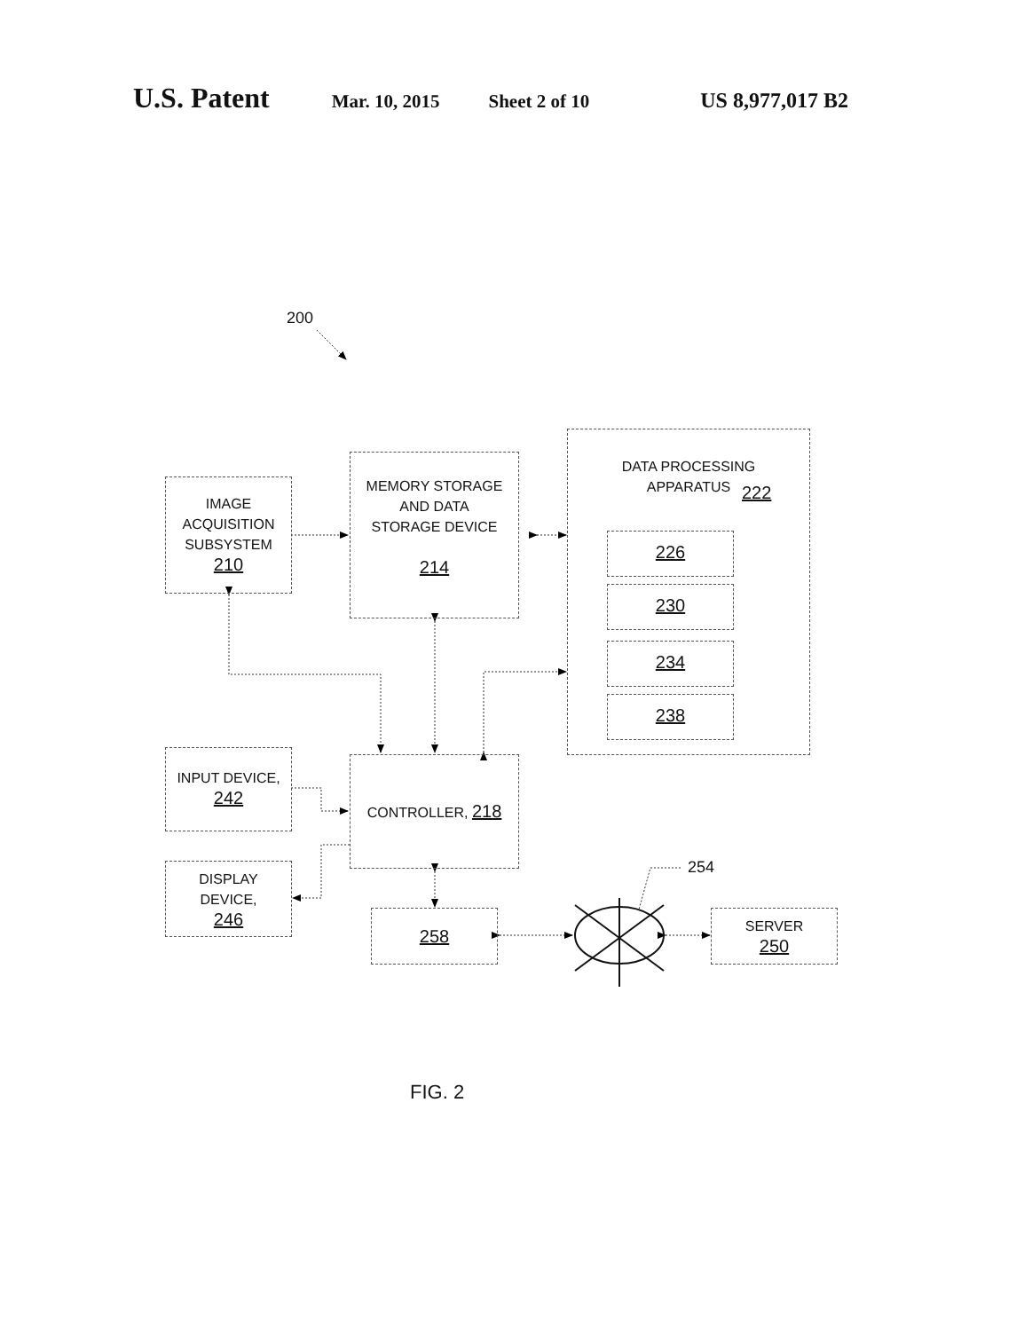U.S. Patent
Mar. 10, 2015 Sheet 2 of 10 US 8,977,017 B2
200
IMAGE
ACQUISITION
SUBSYSTEM
210
MEMORY STORAGE
AND DATA
STORAGE DEVICE
214
DATA PROCESSING
APPARATUS
222
226
230
234
238
INPUT DEVICE,
242
CONTROLLER, 218
DISPLAY
DEVICE,
246
258
SERVER
250
254
FIG. 2